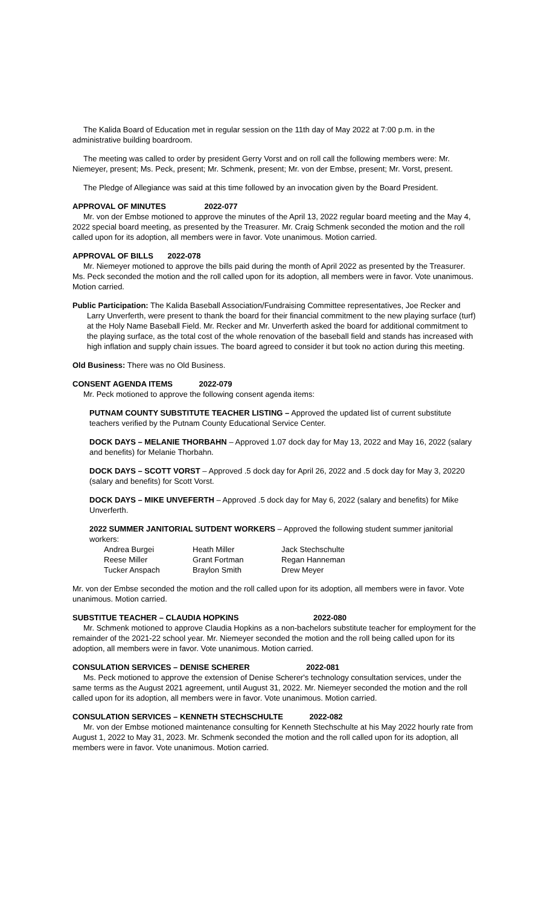The Kalida Board of Education met in regular session on the 11th day of May 2022 at 7:00 p.m. in the administrative building boardroom.
The meeting was called to order by president Gerry Vorst and on roll call the following members were: Mr. Niemeyer, present; Ms. Peck, present; Mr. Schmenk, present; Mr. von der Embse, present; Mr. Vorst, present.
The Pledge of Allegiance was said at this time followed by an invocation given by the Board President.
APPROVAL OF MINUTES 2022-077
Mr. von der Embse motioned to approve the minutes of the April 13, 2022 regular board meeting and the May 4, 2022 special board meeting, as presented by the Treasurer. Mr. Craig Schmenk seconded the motion and the roll called upon for its adoption, all members were in favor. Vote unanimous. Motion carried.
APPROVAL OF BILLS 2022-078
Mr. Niemeyer motioned to approve the bills paid during the month of April 2022 as presented by the Treasurer. Ms. Peck seconded the motion and the roll called upon for its adoption, all members were in favor. Vote unanimous. Motion carried.
Public Participation: The Kalida Baseball Association/Fundraising Committee representatives, Joe Recker and Larry Unverferth, were present to thank the board for their financial commitment to the new playing surface (turf) at the Holy Name Baseball Field. Mr. Recker and Mr. Unverferth asked the board for additional commitment to the playing surface, as the total cost of the whole renovation of the baseball field and stands has increased with high inflation and supply chain issues. The board agreed to consider it but took no action during this meeting.
Old Business: There was no Old Business.
CONSENT AGENDA ITEMS 2022-079
Mr. Peck motioned to approve the following consent agenda items:
PUTNAM COUNTY SUBSTITUTE TEACHER LISTING – Approved the updated list of current substitute teachers verified by the Putnam County Educational Service Center.
DOCK DAYS – MELANIE THORBAHN – Approved 1.07 dock day for May 13, 2022 and May 16, 2022 (salary and benefits) for Melanie Thorbahn.
DOCK DAYS – SCOTT VORST – Approved .5 dock day for April 26, 2022 and .5 dock day for May 3, 20220 (salary and benefits) for Scott Vorst.
DOCK DAYS – MIKE UNVEFERTH – Approved .5 dock day for May 6, 2022 (salary and benefits) for Mike Unverferth.
2022 SUMMER JANITORIAL SUTDENT WORKERS – Approved the following student summer janitorial workers:
| Andrea Burgei | Heath Miller | Jack Stechschulte |
| Reese Miller | Grant Fortman | Regan Hanneman |
| Tucker Anspach | Braylon Smith | Drew Meyer |
Mr. von der Embse seconded the motion and the roll called upon for its adoption, all members were in favor. Vote unanimous. Motion carried.
SUBSTITUE TEACHER – CLAUDIA HOPKINS 2022-080
Mr. Schmenk motioned to approve Claudia Hopkins as a non-bachelors substitute teacher for employment for the remainder of the 2021-22 school year. Mr. Niemeyer seconded the motion and the roll being called upon for its adoption, all members were in favor. Vote unanimous. Motion carried.
CONSULATION SERVICES – DENISE SCHERER 2022-081
Ms. Peck motioned to approve the extension of Denise Scherer's technology consultation services, under the same terms as the August 2021 agreement, until August 31, 2022. Mr. Niemeyer seconded the motion and the roll called upon for its adoption, all members were in favor. Vote unanimous. Motion carried.
CONSULATION SERVICES – KENNETH STECHSCHULTE 2022-082
Mr. von der Embse motioned maintenance consulting for Kenneth Stechschulte at his May 2022 hourly rate from August 1, 2022 to May 31, 2023. Mr. Schmenk seconded the motion and the roll called upon for its adoption, all members were in favor. Vote unanimous. Motion carried.